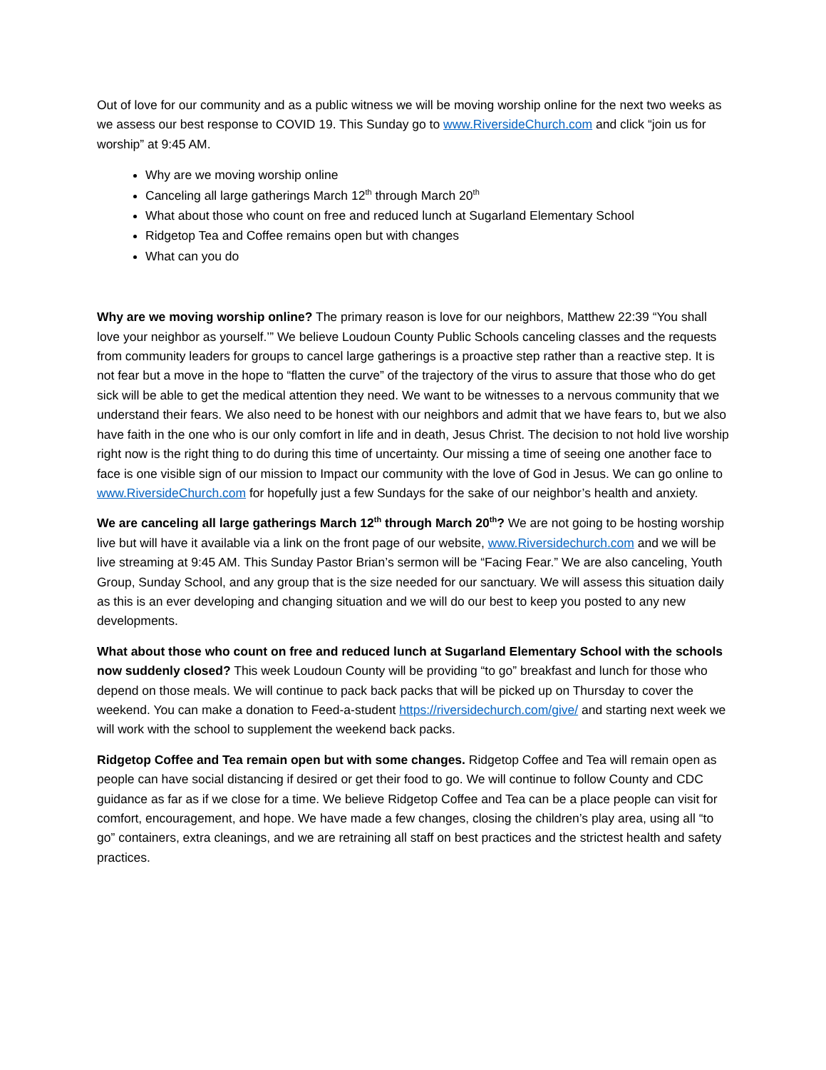Out of love for our community and as a public witness we will be moving worship online for the next two weeks as we assess our best response to COVID 19. This Sunday go to www.RiversideChurch.com and click “join us for worship” at 9:45 AM.
Why are we moving worship online
Canceling all large gatherings March 12<sup>th</sup> through March 20<sup>th</sup>
What about those who count on free and reduced lunch at Sugarland Elementary School
Ridgetop Tea and Coffee remains open but with changes
What can you do
Why are we moving worship online? The primary reason is love for our neighbors, Matthew 22:39 “You shall love your neighbor as yourself.’” We believe Loudoun County Public Schools canceling classes and the requests from community leaders for groups to cancel large gatherings is a proactive step rather than a reactive step. It is not fear but a move in the hope to “flatten the curve” of the trajectory of the virus to assure that those who do get sick will be able to get the medical attention they need. We want to be witnesses to a nervous community that we understand their fears. We also need to be honest with our neighbors and admit that we have fears to, but we also have faith in the one who is our only comfort in life and in death, Jesus Christ. The decision to not hold live worship right now is the right thing to do during this time of uncertainty. Our missing a time of seeing one another face to face is one visible sign of our mission to Impact our community with the love of God in Jesus. We can go online to www.RiversideChurch.com for hopefully just a few Sundays for the sake of our neighbor’s health and anxiety.
We are canceling all large gatherings March 12<sup>th</sup> through March 20<sup>th</sup>? We are not going to be hosting worship live but will have it available via a link on the front page of our website, www.Riversidechurch.com and we will be live streaming at 9:45 AM. This Sunday Pastor Brian’s sermon will be “Facing Fear.” We are also canceling, Youth Group, Sunday School, and any group that is the size needed for our sanctuary. We will assess this situation daily as this is an ever developing and changing situation and we will do our best to keep you posted to any new developments.
What about those who count on free and reduced lunch at Sugarland Elementary School with the schools now suddenly closed? This week Loudoun County will be providing “to go” breakfast and lunch for those who depend on those meals. We will continue to pack back packs that will be picked up on Thursday to cover the weekend. You can make a donation to Feed-a-student https://riversidechurch.com/give/ and starting next week we will work with the school to supplement the weekend back packs.
Ridgetop Coffee and Tea remain open but with some changes. Ridgetop Coffee and Tea will remain open as people can have social distancing if desired or get their food to go. We will continue to follow County and CDC guidance as far as if we close for a time. We believe Ridgetop Coffee and Tea can be a place people can visit for comfort, encouragement, and hope. We have made a few changes, closing the children’s play area, using all “to go” containers, extra cleanings, and we are retraining all staff on best practices and the strictest health and safety practices.